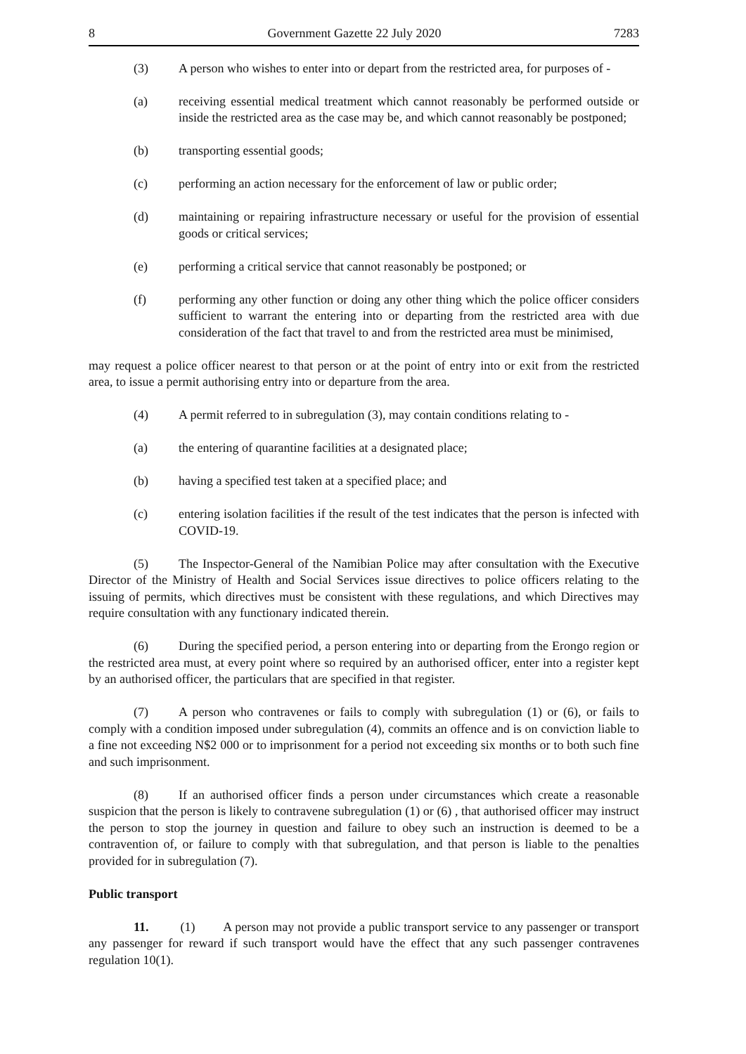8 Government Gazette 22 July 2020 7283
(3) A person who wishes to enter into or depart from the restricted area, for purposes of -
(a) receiving essential medical treatment which cannot reasonably be performed outside or inside the restricted area as the case may be, and which cannot reasonably be postponed;
(b) transporting essential goods;
(c) performing an action necessary for the enforcement of law or public order;
(d) maintaining or repairing infrastructure necessary or useful for the provision of essential goods or critical services;
(e) performing a critical service that cannot reasonably be postponed; or
(f) performing any other function or doing any other thing which the police officer considers sufficient to warrant the entering into or departing from the restricted area with due consideration of the fact that travel to and from the restricted area must be minimised,
may request a police officer nearest to that person or at the point of entry into or exit from the restricted area, to issue a permit authorising entry into or departure from the area.
(4) A permit referred to in subregulation (3), may contain conditions relating to -
(a) the entering of quarantine facilities at a designated place;
(b) having a specified test taken at a specified place; and
(c) entering isolation facilities if the result of the test indicates that the person is infected with COVID-19.
(5) The Inspector-General of the Namibian Police may after consultation with the Executive Director of the Ministry of Health and Social Services issue directives to police officers relating to the issuing of permits, which directives must be consistent with these regulations, and which Directives may require consultation with any functionary indicated therein.
(6) During the specified period, a person entering into or departing from the Erongo region or the restricted area must, at every point where so required by an authorised officer, enter into a register kept by an authorised officer, the particulars that are specified in that register.
(7) A person who contravenes or fails to comply with subregulation (1) or (6), or fails to comply with a condition imposed under subregulation (4), commits an offence and is on conviction liable to a fine not exceeding N$2 000 or to imprisonment for a period not exceeding six months or to both such fine and such imprisonment.
(8) If an authorised officer finds a person under circumstances which create a reasonable suspicion that the person is likely to contravene subregulation (1) or (6) , that authorised officer may instruct the person to stop the journey in question and failure to obey such an instruction is deemed to be a contravention of, or failure to comply with that subregulation, and that person is liable to the penalties provided for in subregulation (7).
Public transport
11. (1) A person may not provide a public transport service to any passenger or transport any passenger for reward if such transport would have the effect that any such passenger contravenes regulation 10(1).